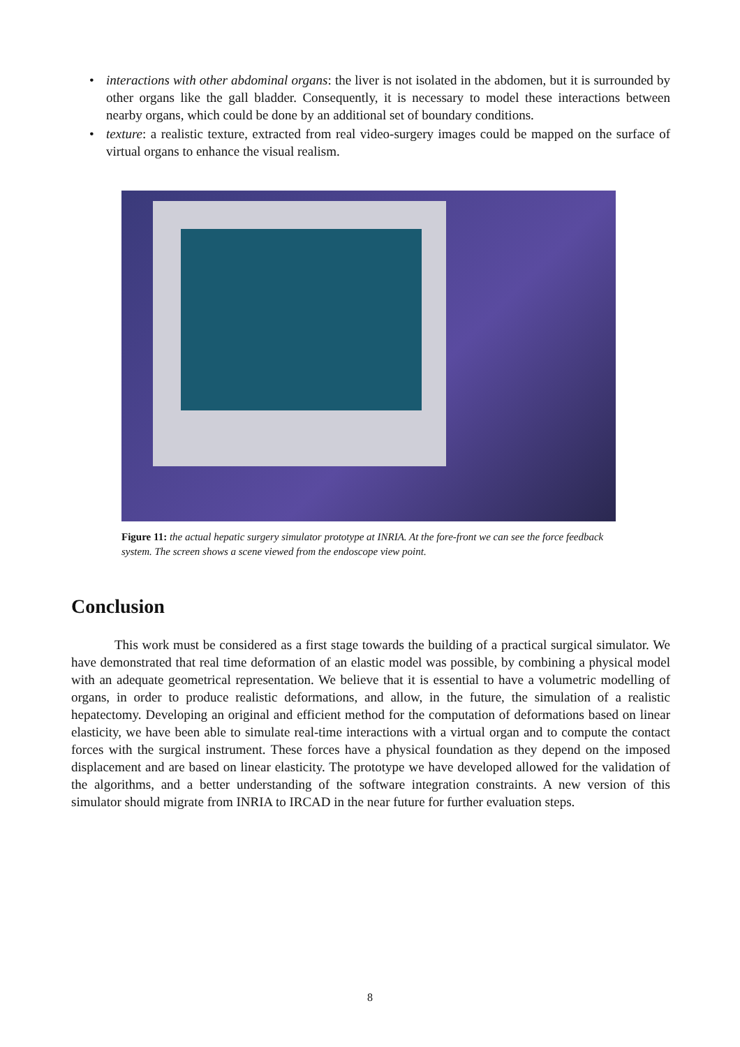• interactions with other abdominal organs: the liver is not isolated in the abdomen, but it is surrounded by other organs like the gall bladder. Consequently, it is necessary to model these interactions between nearby organs, which could be done by an additional set of boundary conditions.
• texture: a realistic texture, extracted from real video-surgery images could be mapped on the surface of virtual organs to enhance the visual realism.
Figure 11: the actual hepatic surgery simulator prototype at INRIA. At the fore-front we can see the force feedback system. The screen shows a scene viewed from the endoscope view point.
Conclusion
This work must be considered as a first stage towards the building of a practical surgical simulator. We have demonstrated that real time deformation of an elastic model was possible, by combining a physical model with an adequate geometrical representation. We believe that it is essential to have a volumetric modelling of organs, in order to produce realistic deformations, and allow, in the future, the simulation of a realistic hepatectomy. Developing an original and efficient method for the computation of deformations based on linear elasticity, we have been able to simulate real-time interactions with a virtual organ and to compute the contact forces with the surgical instrument. These forces have a physical foundation as they depend on the imposed displacement and are based on linear elasticity. The prototype we have developed allowed for the validation of the algorithms, and a better understanding of the software integration constraints. A new version of this simulator should migrate from INRIA to IRCAD in the near future for further evaluation steps.
8